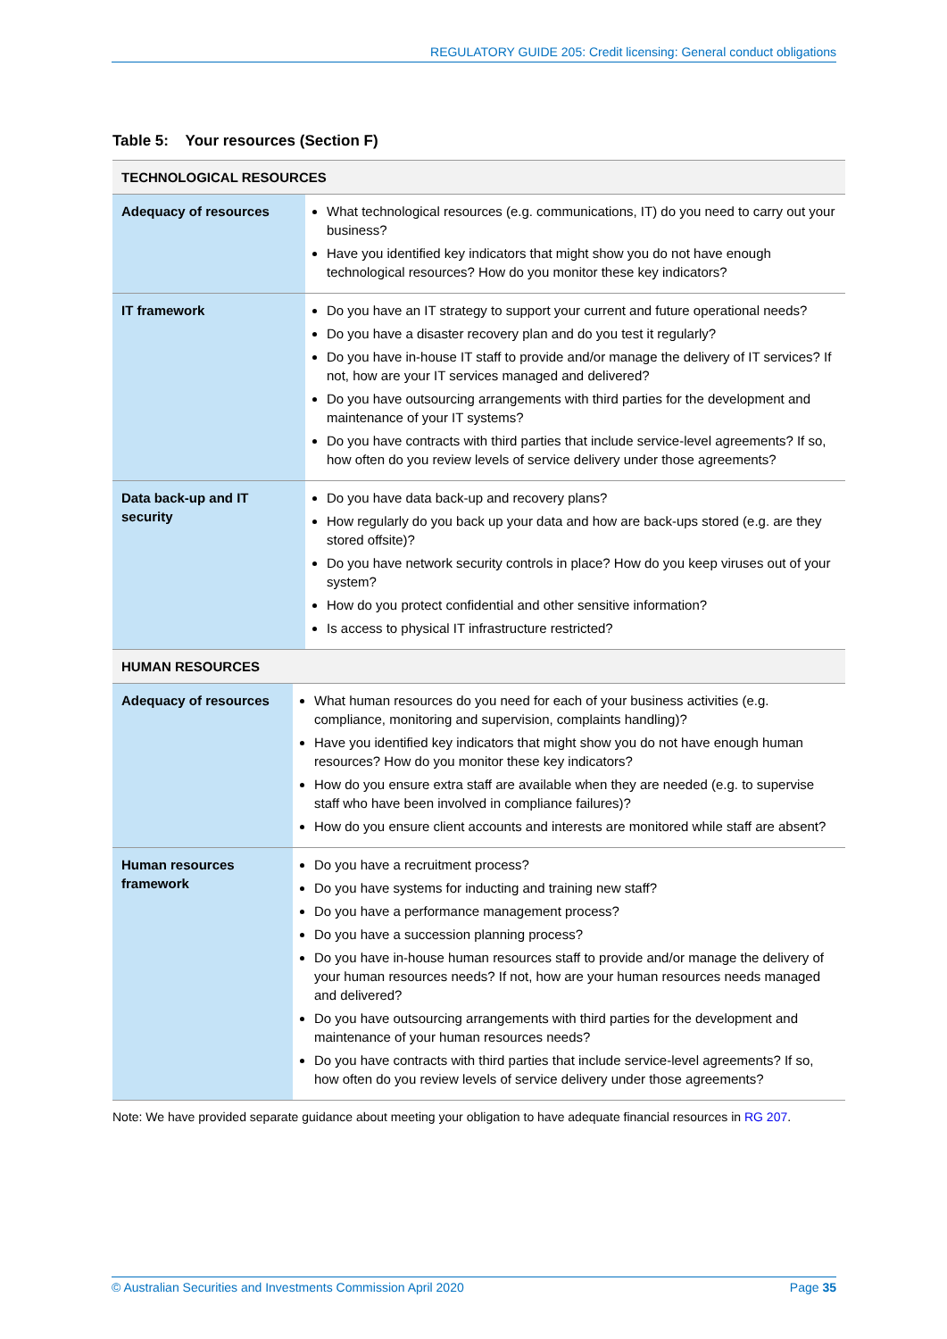REGULATORY GUIDE 205: Credit licensing: General conduct obligations
Table 5: Your resources (Section F)
| TECHNOLOGICAL RESOURCES | |
| Adequacy of resources | What technological resources (e.g. communications, IT) do you need to carry out your business? Have you identified key indicators that might show you do not have enough technological resources? How do you monitor these key indicators? |
| IT framework | Do you have an IT strategy to support your current and future operational needs? Do you have a disaster recovery plan and do you test it regularly? Do you have in-house IT staff to provide and/or manage the delivery of IT services? If not, how are your IT services managed and delivered? Do you have outsourcing arrangements with third parties for the development and maintenance of your IT systems? Do you have contracts with third parties that include service-level agreements? If so, how often do you review levels of service delivery under those agreements? |
| Data back-up and IT security | Do you have data back-up and recovery plans? How regularly do you back up your data and how are back-ups stored (e.g. are they stored offsite)? Do you have network security controls in place? How do you keep viruses out of your system? How do you protect confidential and other sensitive information? Is access to physical IT infrastructure restricted? |
| HUMAN RESOURCES | |
| Adequacy of resources | What human resources do you need for each of your business activities (e.g. compliance, monitoring and supervision, complaints handling)? Have you identified key indicators that might show you do not have enough human resources? How do you monitor these key indicators? How do you ensure extra staff are available when they are needed (e.g. to supervise staff who have been involved in compliance failures)? How do you ensure client accounts and interests are monitored while staff are absent? |
| Human resources framework | Do you have a recruitment process? Do you have systems for inducting and training new staff? Do you have a performance management process? Do you have a succession planning process? Do you have in-house human resources staff to provide and/or manage the delivery of your human resources needs? If not, how are your human resources needs managed and delivered? Do you have outsourcing arrangements with third parties for the development and maintenance of your human resources needs? Do you have contracts with third parties that include service-level agreements? If so, how often do you review levels of service delivery under those agreements? |
Note: We have provided separate guidance about meeting your obligation to have adequate financial resources in RG 207.
© Australian Securities and Investments Commission April 2020 Page 35